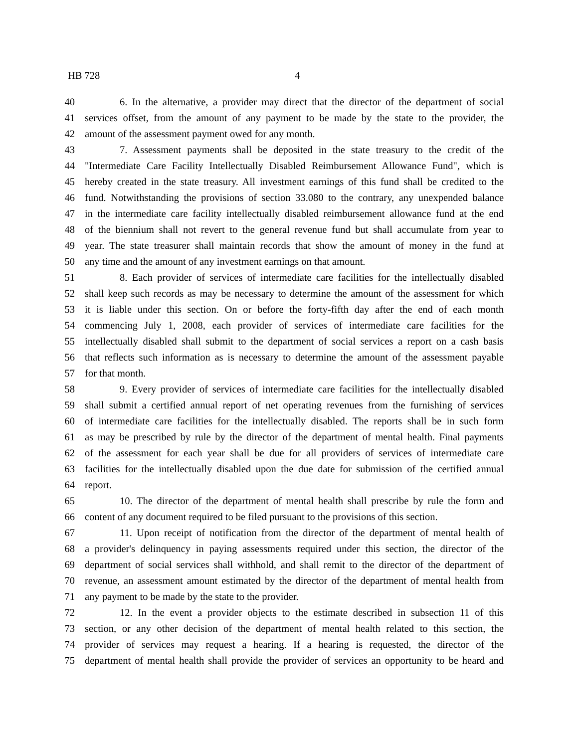HB 728 4
40 6. In the alternative, a provider may direct that the director of the department of social
41 services offset, from the amount of any payment to be made by the state to the provider, the
42 amount of the assessment payment owed for any month.
43 7. Assessment payments shall be deposited in the state treasury to the credit of the
44 "Intermediate Care Facility Intellectually Disabled Reimbursement Allowance Fund", which is
45 hereby created in the state treasury. All investment earnings of this fund shall be credited to the
46 fund. Notwithstanding the provisions of section 33.080 to the contrary, any unexpended balance
47 in the intermediate care facility intellectually disabled reimbursement allowance fund at the end
48 of the biennium shall not revert to the general revenue fund but shall accumulate from year to
49 year. The state treasurer shall maintain records that show the amount of money in the fund at
50 any time and the amount of any investment earnings on that amount.
51 8. Each provider of services of intermediate care facilities for the intellectually disabled
52 shall keep such records as may be necessary to determine the amount of the assessment for which
53 it is liable under this section. On or before the forty-fifth day after the end of each month
54 commencing July 1, 2008, each provider of services of intermediate care facilities for the
55 intellectually disabled shall submit to the department of social services a report on a cash basis
56 that reflects such information as is necessary to determine the amount of the assessment payable
57 for that month.
58 9. Every provider of services of intermediate care facilities for the intellectually disabled
59 shall submit a certified annual report of net operating revenues from the furnishing of services
60 of intermediate care facilities for the intellectually disabled. The reports shall be in such form
61 as may be prescribed by rule by the director of the department of mental health. Final payments
62 of the assessment for each year shall be due for all providers of services of intermediate care
63 facilities for the intellectually disabled upon the due date for submission of the certified annual
64 report.
65 10. The director of the department of mental health shall prescribe by rule the form and
66 content of any document required to be filed pursuant to the provisions of this section.
67 11. Upon receipt of notification from the director of the department of mental health of
68 a provider's delinquency in paying assessments required under this section, the director of the
69 department of social services shall withhold, and shall remit to the director of the department of
70 revenue, an assessment amount estimated by the director of the department of mental health from
71 any payment to be made by the state to the provider.
72 12. In the event a provider objects to the estimate described in subsection 11 of this
73 section, or any other decision of the department of mental health related to this section, the
74 provider of services may request a hearing. If a hearing is requested, the director of the
75 department of mental health shall provide the provider of services an opportunity to be heard and